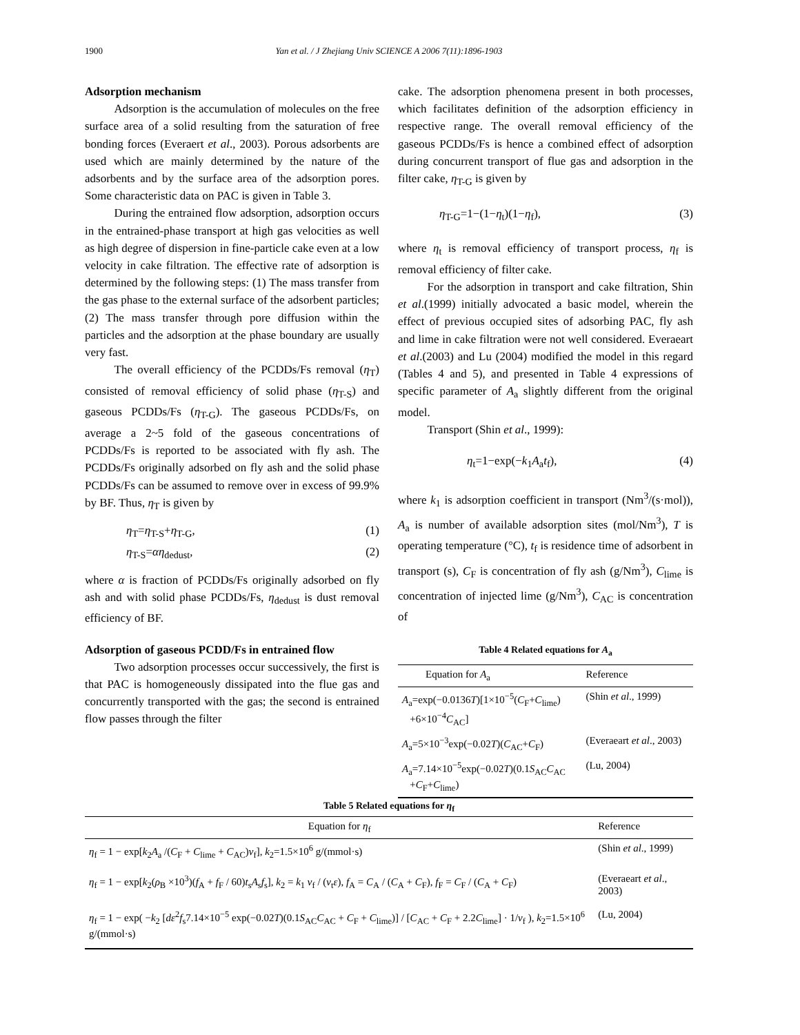1900
Yan et al. / J Zhejiang Univ SCIENCE A 2006 7(11):1896-1903
Adsorption mechanism
Adsorption is the accumulation of molecules on the free surface area of a solid resulting from the saturation of free bonding forces (Everaert et al., 2003). Porous adsorbents are used which are mainly determined by the nature of the adsorbents and by the surface area of the adsorption pores. Some characteristic data on PAC is given in Table 3.
During the entrained flow adsorption, adsorption occurs in the entrained-phase transport at high gas velocities as well as high degree of dispersion in fine-particle cake even at a low velocity in cake filtration. The effective rate of adsorption is determined by the following steps: (1) The mass transfer from the gas phase to the external surface of the adsorbent particles; (2) The mass transfer through pore diffusion within the particles and the adsorption at the phase boundary are usually very fast.
The overall efficiency of the PCDDs/Fs removal (η<sub>T</sub>) consisted of removal efficiency of solid phase (η<sub>T-S</sub>) and gaseous PCDDs/Fs (η<sub>T-G</sub>). The gaseous PCDDs/Fs, on average a 2~5 fold of the gaseous concentrations of PCDDs/Fs is reported to be associated with fly ash. The PCDDs/Fs originally adsorbed on fly ash and the solid phase PCDDs/Fs can be assumed to remove over in excess of 99.9% by BF. Thus, η<sub>T</sub> is given by
η<sub>T</sub>=η<sub>T-S</sub>+η<sub>T-G</sub>, (1)
η<sub>T-S</sub>=αη<sub>dedust</sub>, (2)
where α is fraction of PCDDs/Fs originally adsorbed on fly ash and with solid phase PCDDs/Fs, η<sub>dedust</sub> is dust removal efficiency of BF.
Adsorption of gaseous PCDD/Fs in entrained flow
Two adsorption processes occur successively, the first is that PAC is homogeneously dissipated into the flue gas and concurrently transported with the gas; the second is entrained flow passes through the filter
cake. The adsorption phenomena present in both processes, which facilitates definition of the adsorption efficiency in respective range. The overall removal efficiency of the gaseous PCDDs/Fs is hence a combined effect of adsorption during concurrent transport of flue gas and adsorption in the filter cake, η<sub>T-G</sub> is given by
η<sub>T-G</sub>=1−(1−η<sub>t</sub>)(1−η<sub>f</sub>), (3)
where η<sub>t</sub> is removal efficiency of transport process, η<sub>f</sub> is removal efficiency of filter cake.
For the adsorption in transport and cake filtration, Shin et al.(1999) initially advocated a basic model, wherein the effect of previous occupied sites of adsorbing PAC, fly ash and lime in cake filtration were not well considered. Everaeart et al.(2003) and Lu (2004) modified the model in this regard (Tables 4 and 5), and presented in Table 4 expressions of specific parameter of A<sub>a</sub> slightly different from the original model.
Transport (Shin et al., 1999):
η<sub>t</sub>=1−exp(−k<sub>1</sub>A<sub>a</sub>t<sub>f</sub>), (4)
where k<sub>1</sub> is adsorption coefficient in transport (Nm<sup>3</sup>/(s·mol)), A<sub>a</sub> is number of available adsorption sites (mol/Nm<sup>3</sup>), T is operating temperature (°C), t<sub>f</sub> is residence time of adsorbent in transport (s), C<sub>F</sub> is concentration of fly ash (g/Nm<sup>3</sup>), C<sub>lime</sub> is concentration of injected lime (g/Nm<sup>3</sup>), C<sub>AC</sub> is concentration of
Table 4 Related equations for A<sub>a</sub>
| Equation for A<sub>a</sub> | Reference |
| --- | --- |
| A<sub>a</sub>=exp(−0.0136 T )[1×10<sup>−5</sup>( C<sub>F</sub>+ C<sub>lime</sub>) +6×10<sup>−4</sup> C<sub>AC</sub>] | (Shin et al ., 1999) |
| A<sub>a</sub>=5×10<sup>−3</sup>exp(−0.02 T )( C<sub>AC</sub>+ C<sub>F</sub>) | (Everaeart et al ., 2003) |
| A<sub>a</sub>=7.14×10<sup>−5</sup>exp(−0.02 T )(0.1 S<sub>AC</sub> C<sub>AC</sub> + C<sub>F</sub>+ C<sub>lime</sub>) | (Lu, 2004) |
Table 5 Related equations for η<sub>f</sub>
| Equation for η<sub>f</sub> | Reference |
| --- | --- |
| η<sub>f</sub> = 1 − exp[ k<sub>2</sub> A<sub>a</sub> /( C<sub>F</sub> + C<sub>lime</sub> + C<sub>AC</sub>) ν<sub>f</sub>], k<sub>2</sub>=1.5×10<sup>6</sup> g/(mmol·s) | (Shin et al ., 1999) |
| η<sub>f</sub> = 1 − exp[ k<sub>2</sub>( ρ<sub>B</sub> ×10<sup>3</sup>)( f<sub>A</sub> + f<sub>F</sub> / 60) t<sub>s</sub> A<sub>s</sub> f<sub>s</sub>], k<sub>2</sub> = k<sub>1</sub> ν<sub>f</sub> / ( ν<sub>t</sub> ε ), f<sub>A</sub> = C<sub>A</sub> / ( C<sub>A</sub> + C<sub>F</sub>), f<sub>F</sub> = C<sub>F</sub> / ( C<sub>A</sub> + C<sub>F</sub>) | (Everaeart et al ., 2003) |
| η<sub>f</sub> = 1 − exp( − k<sub>2</sub> [ dε<sup>2</sup> f<sub>s</sub>7.14×10<sup>−5</sup> exp(−0.02 T )(0.1 S<sub>AC</sub> C<sub>AC</sub> + C<sub>F</sub> + C<sub>lime</sub>)] / [ C<sub>AC</sub> + C<sub>F</sub> + 2.2 C<sub>lime</sub>] · 1/ ν<sub>f</sub> ), k<sub>2</sub>=1.5×10<sup>6</sup> g/(mmol·s) | (Lu, 2004) |